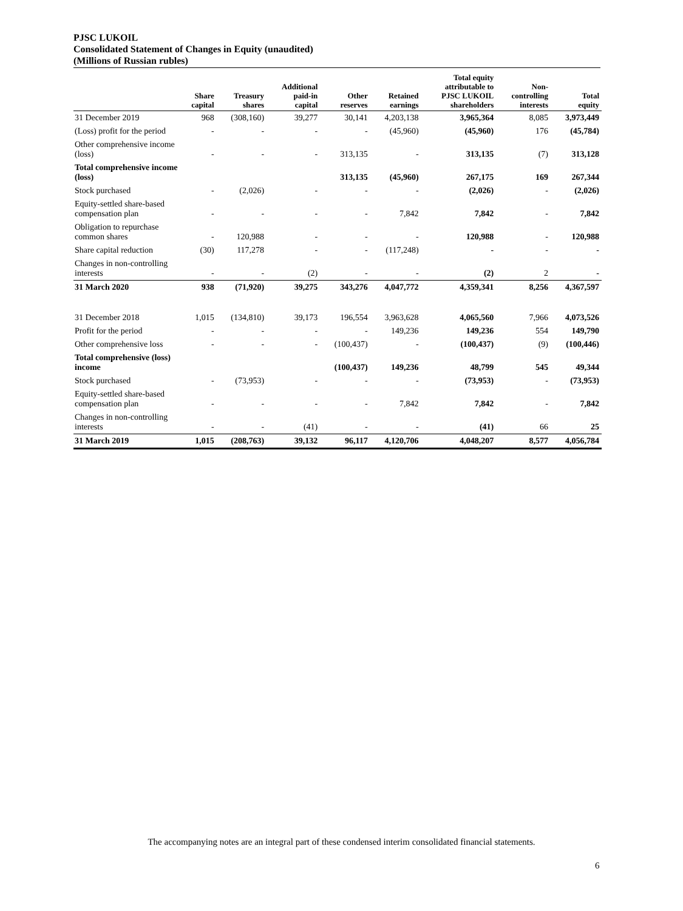PJSC LUKOIL
Consolidated Statement of Changes in Equity (unaudited)
(Millions of Russian rubles)
| | Share capital | Treasury shares | Additional paid-in capital | Other reserves | Retained earnings | Total equity attributable to PJSC LUKOIL shareholders | Non- controlling interests | Total equity |
| --- | --- | --- | --- | --- | --- | --- | --- | --- |
| 31 December 2019 | 968 | (308,160) | 39,277 | 30,141 | 4,203,138 | 3,965,364 | 8,085 | 3,973,449 |
| (Loss) profit for the period | - | - | - | - | (45,960) | (45,960) | 176 | (45,784) |
| Other comprehensive income (loss) | - | - | - | 313,135 | - | 313,135 | (7) | 313,128 |
| Total comprehensive income (loss) | | | | 313,135 | (45,960) | 267,175 | 169 | 267,344 |
| Stock purchased | - | (2,026) | - | - | - | (2,026) | - | (2,026) |
| Equity-settled share-based compensation plan | - | - | - | - | 7,842 | 7,842 | - | 7,842 |
| Obligation to repurchase common shares | - | 120,988 | - | - | - | 120,988 | - | 120,988 |
| Share capital reduction | (30) | 117,278 | - | - | (117,248) | - | - | - |
| Changes in non-controlling interests | - | - | (2) | - | - | (2) | 2 | - |
| 31 March 2020 | 938 | (71,920) | 39,275 | 343,276 | 4,047,772 | 4,359,341 | 8,256 | 4,367,597 |
| 31 December 2018 | 1,015 | (134,810) | 39,173 | 196,554 | 3,963,628 | 4,065,560 | 7,966 | 4,073,526 |
| Profit for the period | - | - | - | - | 149,236 | 149,236 | 554 | 149,790 |
| Other comprehensive loss | - | - | - | (100,437) | - | (100,437) | (9) | (100,446) |
| Total comprehensive (loss) income | | | | (100,437) | 149,236 | 48,799 | 545 | 49,344 |
| Stock purchased | - | (73,953) | - | - | - | (73,953) | - | (73,953) |
| Equity-settled share-based compensation plan | - | - | - | - | 7,842 | 7,842 | - | 7,842 |
| Changes in non-controlling interests | - | - | (41) | - | - | (41) | 66 | 25 |
| 31 March 2019 | 1,015 | (208,763) | 39,132 | 96,117 | 4,120,706 | 4,048,207 | 8,577 | 4,056,784 |
The accompanying notes are an integral part of these condensed interim consolidated financial statements.
6